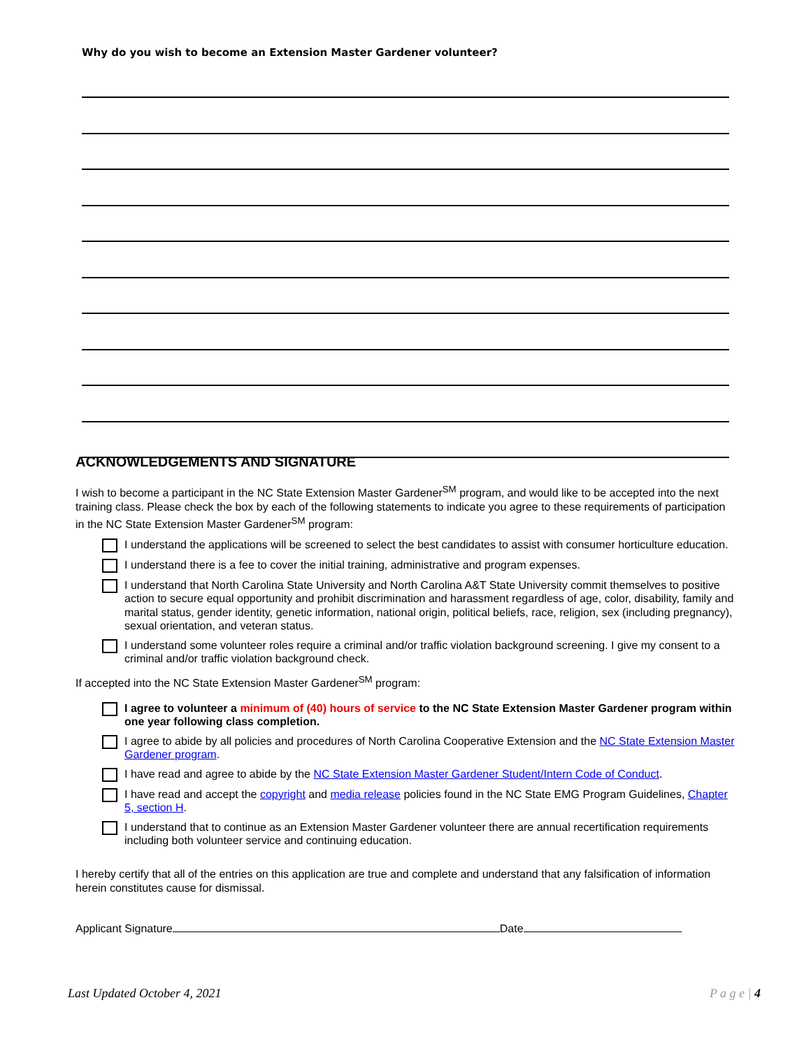Why do you wish to become an Extension Master Gardener volunteer?
ACKNOWLEDGEMENTS AND SIGNATURE
I wish to become a participant in the NC State Extension Master Gardener<sup>SM</sup> program, and would like to be accepted into the next training class. Please check the box by each of the following statements to indicate you agree to these requirements of participation in the NC State Extension Master Gardener<sup>SM</sup> program:
I understand the applications will be screened to select the best candidates to assist with consumer horticulture education.
I understand there is a fee to cover the initial training, administrative and program expenses.
I understand that North Carolina State University and North Carolina A&T State University commit themselves to positive action to secure equal opportunity and prohibit discrimination and harassment regardless of age, color, disability, family and marital status, gender identity, genetic information, national origin, political beliefs, race, religion, sex (including pregnancy), sexual orientation, and veteran status.
I understand some volunteer roles require a criminal and/or traffic violation background screening. I give my consent to a criminal and/or traffic violation background check.
If accepted into the NC State Extension Master Gardener<sup>SM</sup> program:
I agree to volunteer a minimum of (40) hours of service to the NC State Extension Master Gardener program within one year following class completion.
I agree to abide by all policies and procedures of North Carolina Cooperative Extension and the NC State Extension Master Gardener program.
I have read and agree to abide by the NC State Extension Master Gardener Student/Intern Code of Conduct.
I have read and accept the copyright and media release policies found in the NC State EMG Program Guidelines, Chapter 5, section H.
I understand that to continue as an Extension Master Gardener volunteer there are annual recertification requirements including both volunteer service and continuing education.
I hereby certify that all of the entries on this application are true and complete and understand that any falsification of information herein constitutes cause for dismissal.
Applicant Signature Date
Last Updated October 4, 2021 P a g e | 4